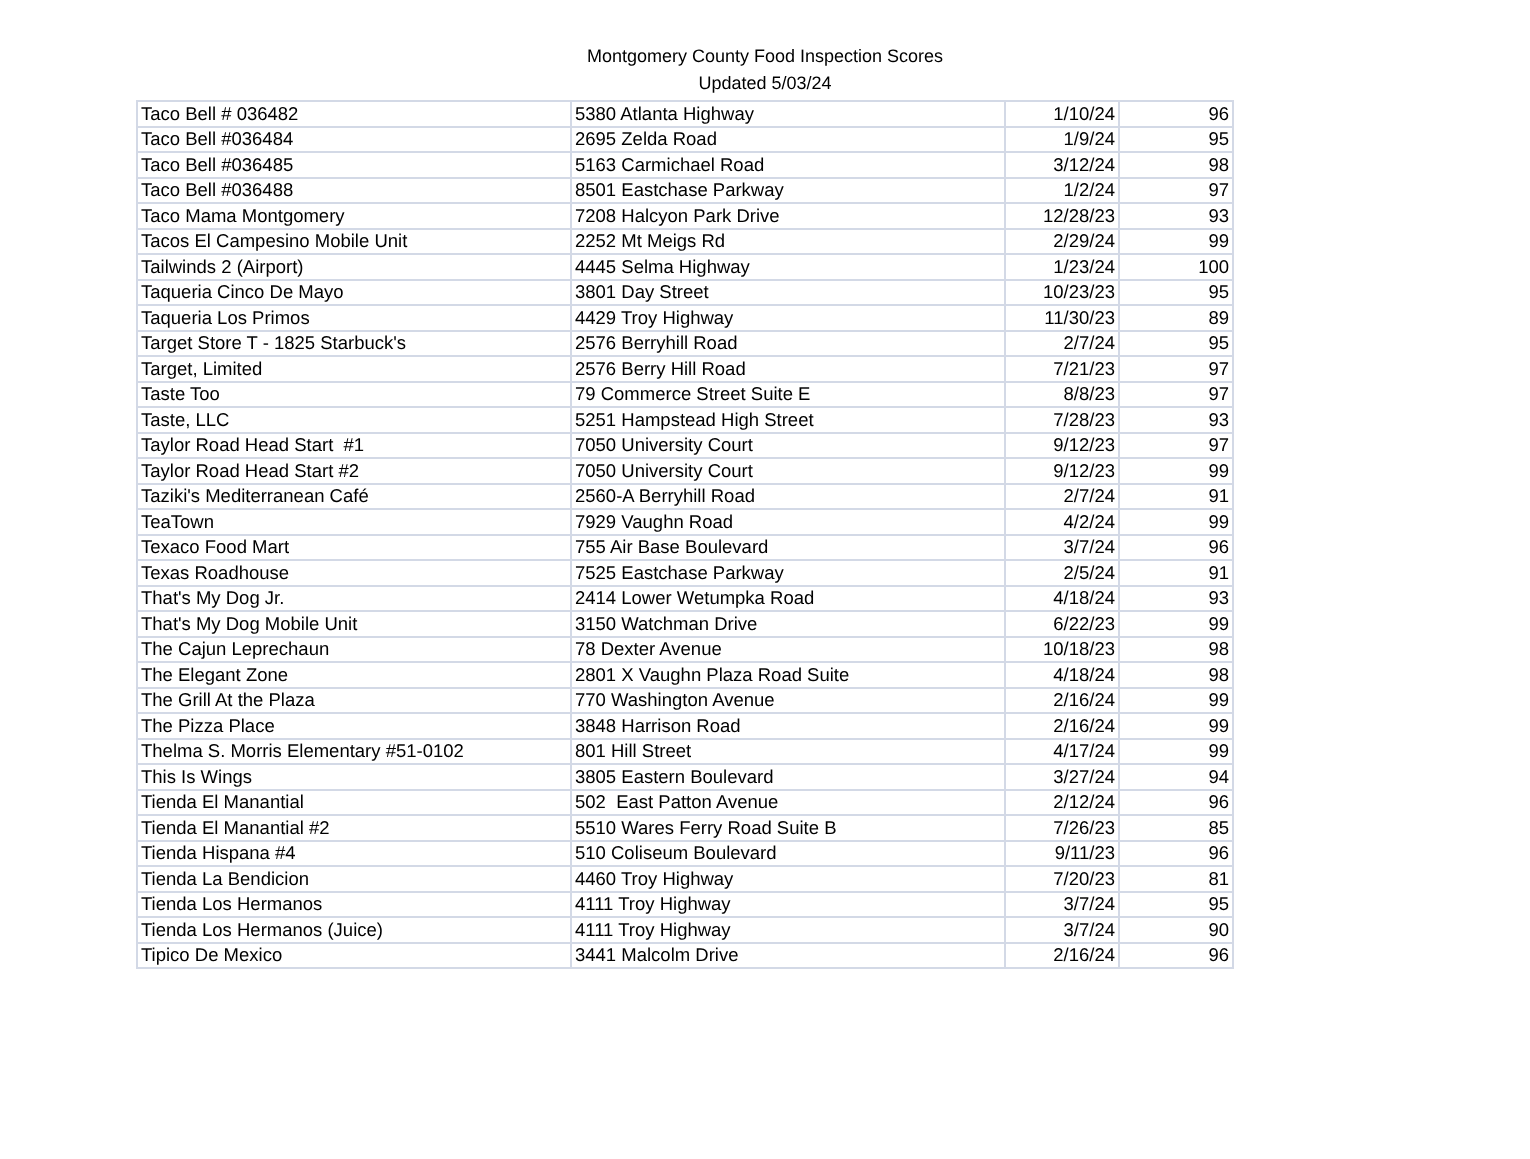Montgomery County Food Inspection Scores
Updated 5/03/24
| Taco Bell # 036482 | 5380 Atlanta Highway | 1/10/24 | 96 |
| Taco Bell #036484 | 2695 Zelda Road | 1/9/24 | 95 |
| Taco Bell #036485 | 5163 Carmichael Road | 3/12/24 | 98 |
| Taco Bell #036488 | 8501 Eastchase Parkway | 1/2/24 | 97 |
| Taco Mama Montgomery | 7208 Halcyon Park Drive | 12/28/23 | 93 |
| Tacos El Campesino Mobile Unit | 2252 Mt Meigs Rd | 2/29/24 | 99 |
| Tailwinds 2 (Airport) | 4445 Selma Highway | 1/23/24 | 100 |
| Taqueria Cinco De Mayo | 3801 Day Street | 10/23/23 | 95 |
| Taqueria Los Primos | 4429 Troy Highway | 11/30/23 | 89 |
| Target Store T - 1825 Starbuck's | 2576 Berryhill Road | 2/7/24 | 95 |
| Target, Limited | 2576 Berry Hill Road | 7/21/23 | 97 |
| Taste Too | 79 Commerce Street Suite E | 8/8/23 | 97 |
| Taste, LLC | 5251 Hampstead High Street | 7/28/23 | 93 |
| Taylor Road Head Start #1 | 7050 University Court | 9/12/23 | 97 |
| Taylor Road Head Start #2 | 7050 University Court | 9/12/23 | 99 |
| Taziki's Mediterranean Café | 2560-A Berryhill Road | 2/7/24 | 91 |
| TeaTown | 7929 Vaughn Road | 4/2/24 | 99 |
| Texaco Food Mart | 755 Air Base Boulevard | 3/7/24 | 96 |
| Texas Roadhouse | 7525 Eastchase Parkway | 2/5/24 | 91 |
| That's My Dog Jr. | 2414 Lower Wetumpka Road | 4/18/24 | 93 |
| That's My Dog Mobile Unit | 3150 Watchman Drive | 6/22/23 | 99 |
| The Cajun Leprechaun | 78 Dexter Avenue | 10/18/23 | 98 |
| The Elegant Zone | 2801 X Vaughn Plaza Road Suite | 4/18/24 | 98 |
| The Grill At the Plaza | 770 Washington Avenue | 2/16/24 | 99 |
| The Pizza Place | 3848 Harrison Road | 2/16/24 | 99 |
| Thelma S. Morris Elementary #51-0102 | 801 Hill Street | 4/17/24 | 99 |
| This Is Wings | 3805 Eastern Boulevard | 3/27/24 | 94 |
| Tienda El Manantial | 502 East Patton Avenue | 2/12/24 | 96 |
| Tienda El Manantial #2 | 5510 Wares Ferry Road Suite B | 7/26/23 | 85 |
| Tienda Hispana #4 | 510 Coliseum Boulevard | 9/11/23 | 96 |
| Tienda La Bendicion | 4460 Troy Highway | 7/20/23 | 81 |
| Tienda Los Hermanos | 4111 Troy Highway | 3/7/24 | 95 |
| Tienda Los Hermanos (Juice) | 4111 Troy Highway | 3/7/24 | 90 |
| Tipico De Mexico | 3441 Malcolm Drive | 2/16/24 | 96 |